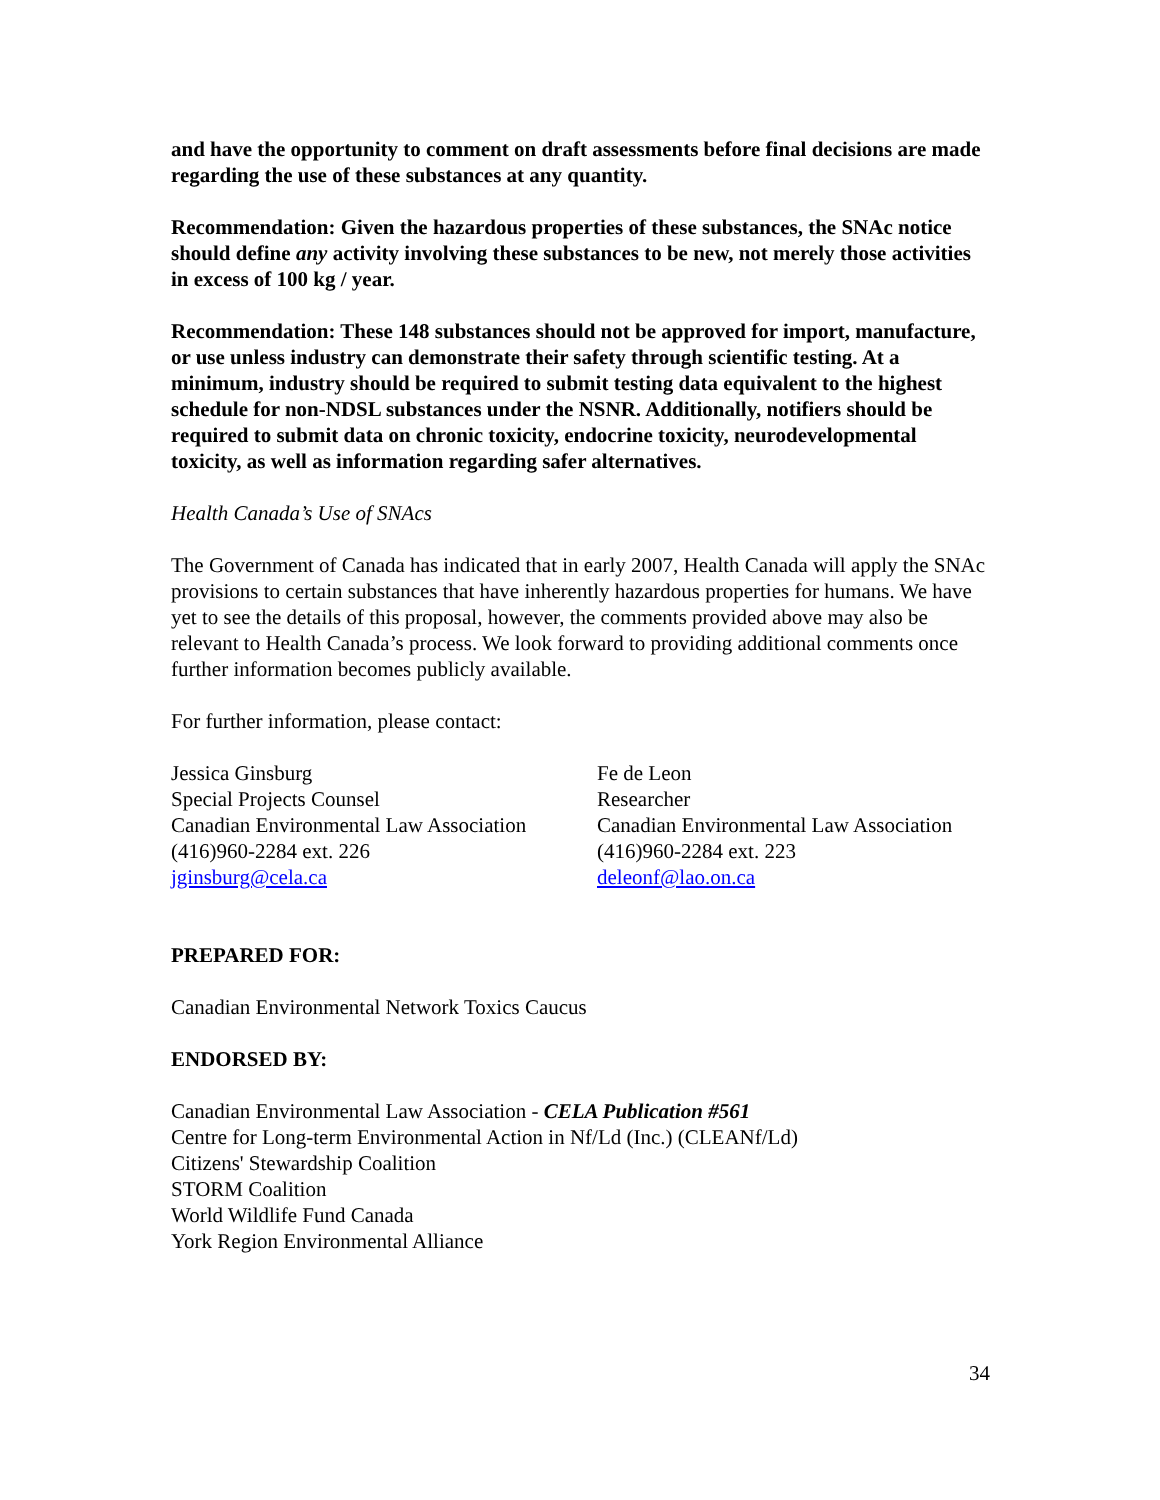and have the opportunity to comment on draft assessments before final decisions are made regarding the use of these substances at any quantity.
Recommendation: Given the hazardous properties of these substances, the SNAc notice should define any activity involving these substances to be new, not merely those activities in excess of 100 kg / year.
Recommendation: These 148 substances should not be approved for import, manufacture, or use unless industry can demonstrate their safety through scientific testing. At a minimum, industry should be required to submit testing data equivalent to the highest schedule for non-NDSL substances under the NSNR. Additionally, notifiers should be required to submit data on chronic toxicity, endocrine toxicity, neurodevelopmental toxicity, as well as information regarding safer alternatives.
Health Canada’s Use of SNAcs
The Government of Canada has indicated that in early 2007, Health Canada will apply the SNAc provisions to certain substances that have inherently hazardous properties for humans. We have yet to see the details of this proposal, however, the comments provided above may also be relevant to Health Canada’s process. We look forward to providing additional comments once further information becomes publicly available.
For further information, please contact:
Jessica Ginsburg
Special Projects Counsel
Canadian Environmental Law Association
(416)960-2284 ext. 226
jginsburg@cela.ca
Fe de Leon
Researcher
Canadian Environmental Law Association
(416)960-2284 ext. 223
deleonf@lao.on.ca
PREPARED FOR:
Canadian Environmental Network Toxics Caucus
ENDORSED BY:
Canadian Environmental Law Association - CELA Publication #561
Centre for Long-term Environmental Action in Nf/Ld (Inc.) (CLEANf/Ld)
Citizens' Stewardship Coalition
STORM Coalition
World Wildlife Fund Canada
York Region Environmental Alliance
34